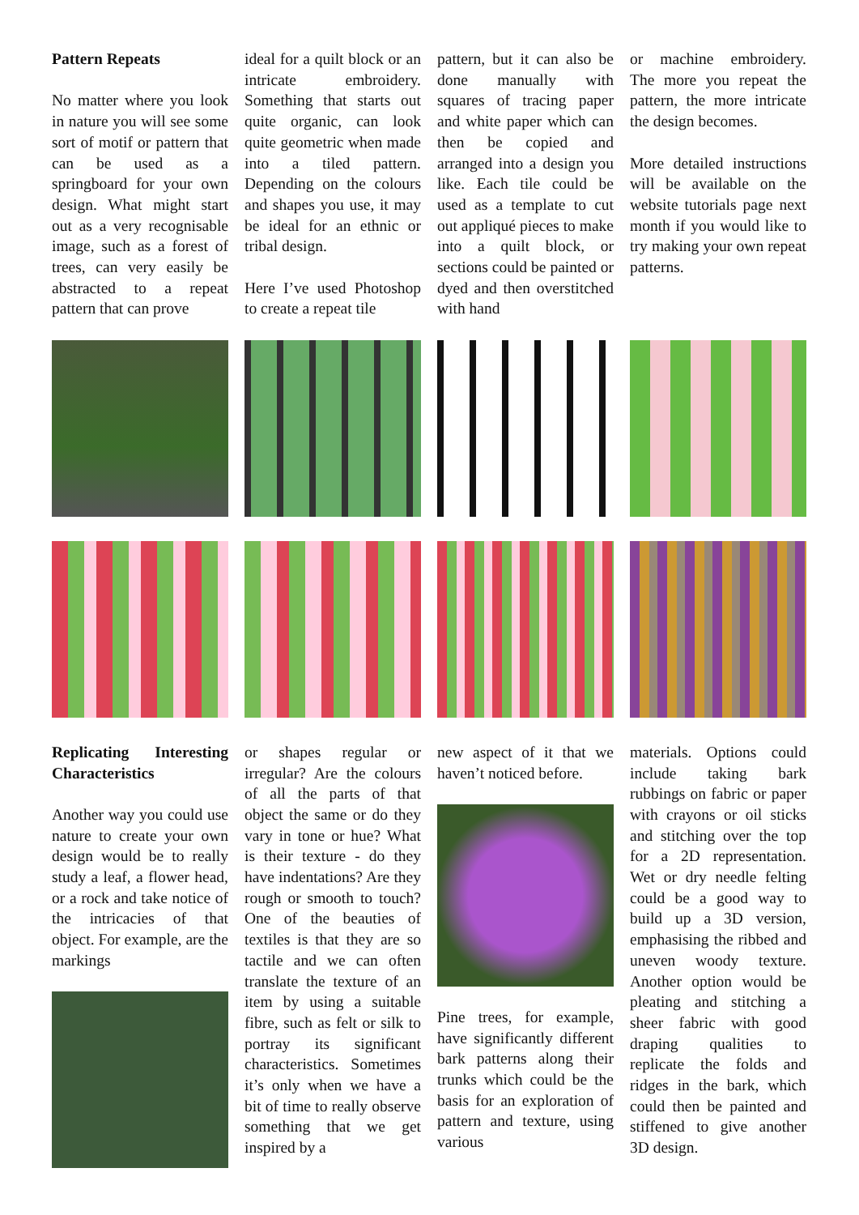Pattern Repeats
No matter where you look in nature you will see some sort of motif or pattern that can be used as a springboard for your own design. What might start out as a very recognisable image, such as a forest of trees, can very easily be abstracted to a repeat pattern that can prove
ideal for a quilt block or an intricate embroidery. Something that starts out quite organic, can look quite geometric when made into a tiled pattern. Depending on the colours and shapes you use, it may be ideal for an ethnic or tribal design.
Here I’ve used Photoshop to create a repeat tile
pattern, but it can also be done manually with squares of tracing paper and white paper which can then be copied and arranged into a design you like. Each tile could be used as a template to cut out appliqué pieces to make into a quilt block, or sections could be painted or dyed and then overstitched with hand
or machine embroidery. The more you repeat the pattern, the more intricate the design becomes.
More detailed instructions will be available on the website tutorials page next month if you would like to try making your own repeat patterns.
Replicating Interesting Characteristics
Another way you could use nature to create your own design would be to really study a leaf, a flower head, or a rock and take notice of the intricacies of that object. For example, are the markings
or shapes regular or irregular? Are the colours of all the parts of that object the same or do they vary in tone or hue? What is their texture - do they have indentations? Are they rough or smooth to touch? One of the beauties of textiles is that they are so tactile and we can often translate the texture of an item by using a suitable fibre, such as felt or silk to portray its significant characteristics. Sometimes it’s only when we have a bit of time to really observe something that we get inspired by a
new aspect of it that we haven’t noticed before.
Pine trees, for example, have significantly different bark patterns along their trunks which could be the basis for an exploration of pattern and texture, using various
materials. Options could include taking bark rubbings on fabric or paper with crayons or oil sticks and stitching over the top for a 2D representation. Wet or dry needle felting could be a good way to build up a 3D version, emphasising the ribbed and uneven woody texture. Another option would be pleating and stitching a sheer fabric with good draping qualities to replicate the folds and ridges in the bark, which could then be painted and stiffened to give another 3D design.